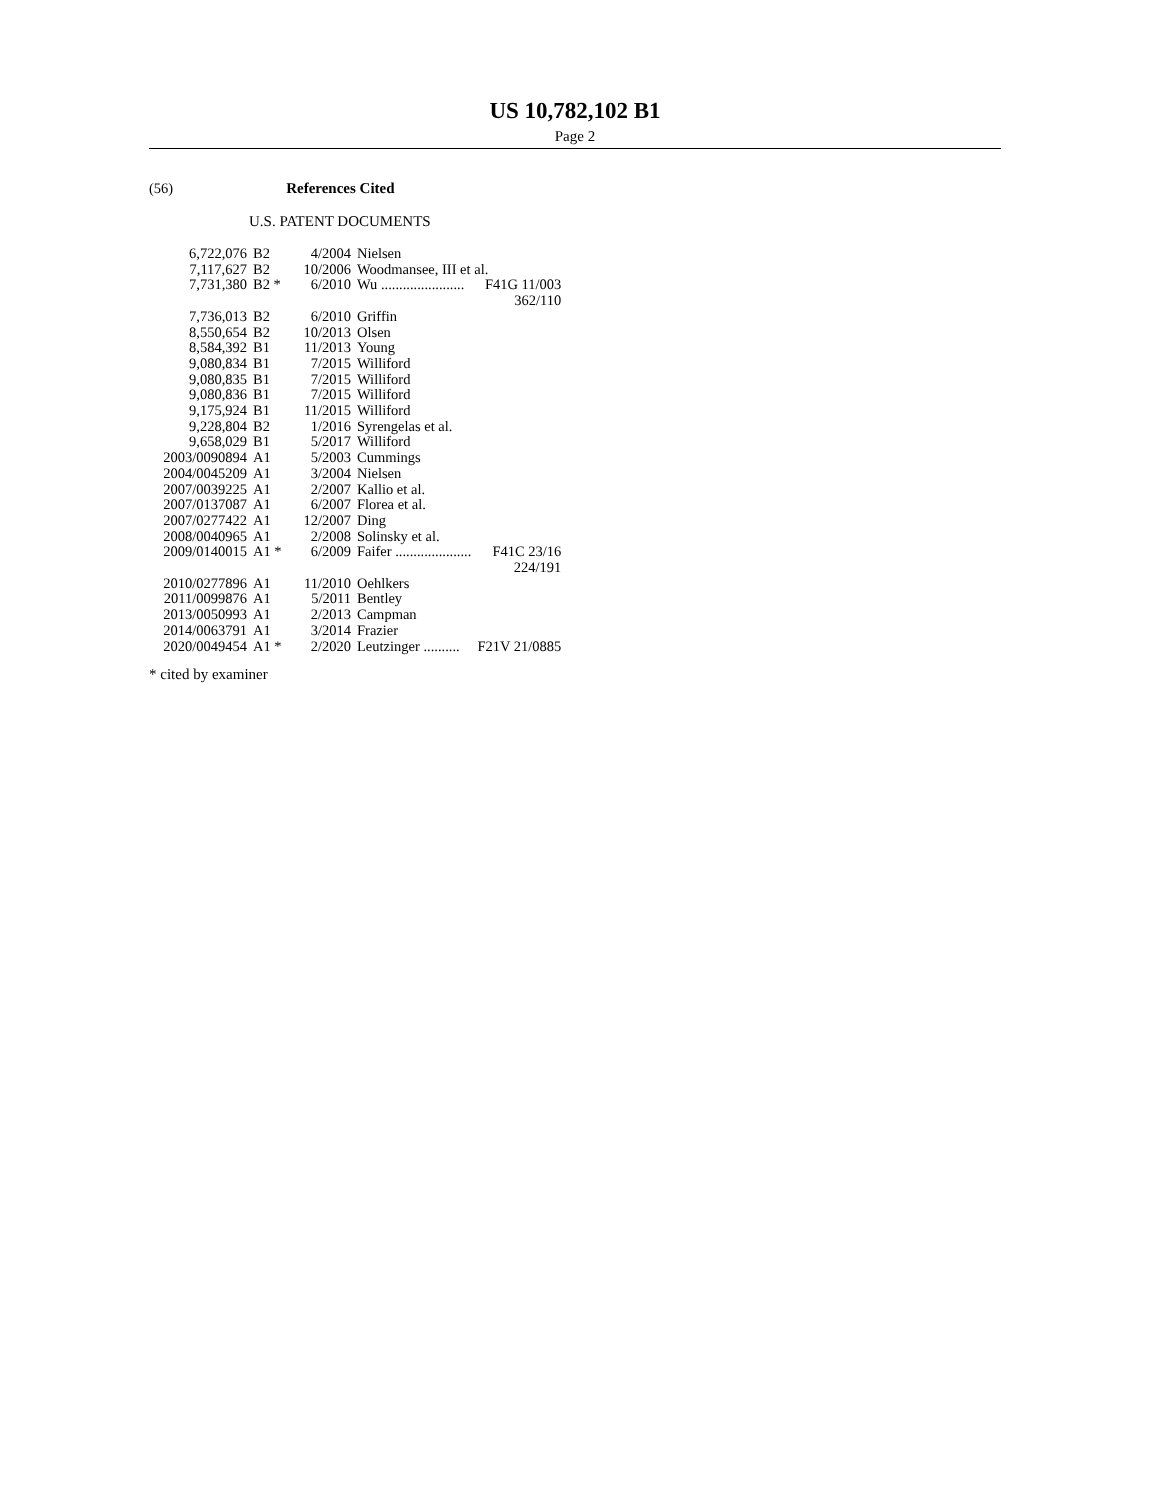US 10,782,102 B1
Page 2
(56) References Cited
U.S. PATENT DOCUMENTS
| 6,722,076 | B2 | 4/2004 | Nielsen | |
| 7,117,627 | B2 | 10/2006 | Woodmansee, III et al. | |
| 7,731,380 | B2 * | 6/2010 | Wu ....................... | F41G 11/003 |
| | | | | 362/110 |
| 7,736,013 | B2 | 6/2010 | Griffin | |
| 8,550,654 | B2 | 10/2013 | Olsen | |
| 8,584,392 | B1 | 11/2013 | Young | |
| 9,080,834 | B1 | 7/2015 | Williford | |
| 9,080,835 | B1 | 7/2015 | Williford | |
| 9,080,836 | B1 | 7/2015 | Williford | |
| 9,175,924 | B1 | 11/2015 | Williford | |
| 9,228,804 | B2 | 1/2016 | Syrengelas et al. | |
| 9,658,029 | B1 | 5/2017 | Williford | |
| 2003/0090894 | A1 | 5/2003 | Cummings | |
| 2004/0045209 | A1 | 3/2004 | Nielsen | |
| 2007/0039225 | A1 | 2/2007 | Kallio et al. | |
| 2007/0137087 | A1 | 6/2007 | Florea et al. | |
| 2007/0277422 | A1 | 12/2007 | Ding | |
| 2008/0040965 | A1 | 2/2008 | Solinsky et al. | |
| 2009/0140015 | A1 * | 6/2009 | Faifer ..................... | F41C 23/16 |
| | | | | 224/191 |
| 2010/0277896 | A1 | 11/2010 | Oehlkers | |
| 2011/0099876 | A1 | 5/2011 | Bentley | |
| 2013/0050993 | A1 | 2/2013 | Campman | |
| 2014/0063791 | A1 | 3/2014 | Frazier | |
| 2020/0049454 | A1 * | 2/2020 | Leutzinger .......... | F21V 21/0885 |
* cited by examiner